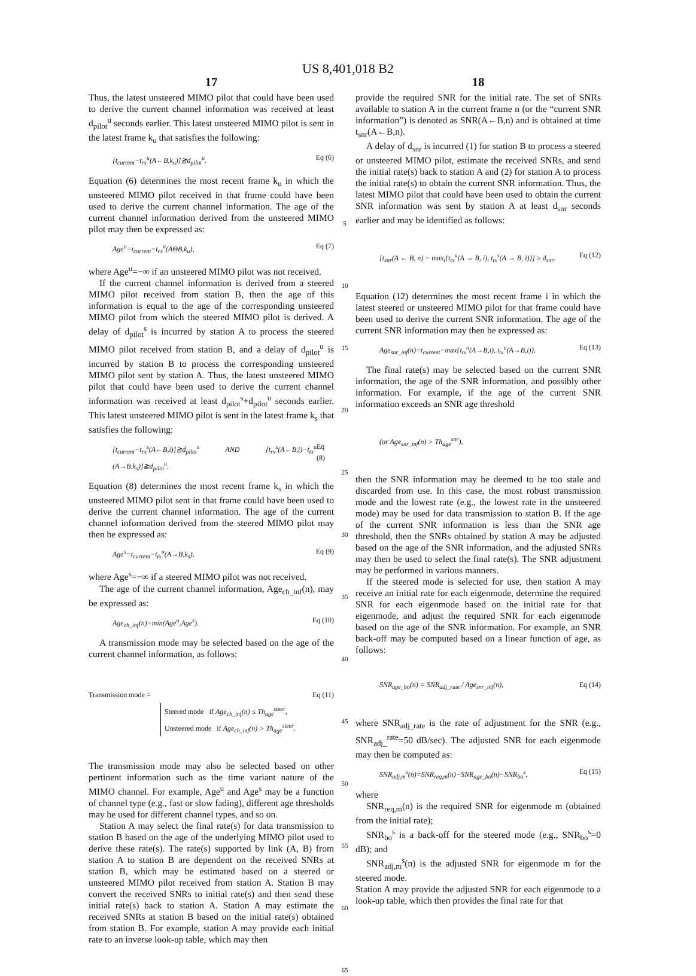US 8,401,018 B2
17
Thus, the latest unsteered MIMO pilot that could have been used to derive the current channel information was received at least d<sub>pilot</sub><sup>u</sup> seconds earlier. This latest unsteered MIMO pilot is sent in the latest frame k<sub>u</sub> that satisfies the following:
[t<sub>current</sub>−t<sub>rx</sub><sup>u</sup>(A←B,k<sub>u</sub>)]≧d<sub>pilot</sub><sup>u</sup>. Eq (6)
Equation (6) determines the most recent frame k<sub>u</sub> in which the unsteered MIMO pilot received in that frame could have been used to derive the current channel information. The age of the current channel information derived from the unsteered MIMO pilot may then be expressed as:
Age<sup>u</sup>=t<sub>current</sub>−t<sub>rx</sub><sup>u</sup>(AΘB,k<sub>u</sub>), Eq (7)
where Age<sup>u</sup>=−∞ if an unsteered MIMO pilot was not received.
If the current channel information is derived from a steered MIMO pilot received from station B, then the age of this information is equal to the age of the corresponding unsteered MIMO pilot from which the steered MIMO pilot is derived. A delay of d<sub>pilot</sub><sup>s</sup> is incurred by station A to process the steered MIMO pilot received from station B, and a delay of d<sub>pilot</sub><sup>u</sup> is incurred by station B to process the corresponding unsteered MIMO pilot sent by station A. Thus, the latest unsteered MIMO pilot that could have been used to derive the current channel information was received at least d<sub>pilot</sub><sup>s</sup>+d<sub>pilot</sub><sup>u</sup> seconds earlier. This latest unsteered MIMO pilot is sent in the latest frame k<sub>s</sub> that satisfies the following:
[t<sub>current</sub>−t<sub>rx</sub><sup>s</sup>(A←B,i)]≧d<sub>pilot</sub><sup>s</sup> AND [t<sub>rx</sub><sup>s</sup>(A←B,i)−t<sub>tx</sub><sup>u</sup> (A→B,k<sub>s</sub>)]≧d<sub>pilot</sub><sup>u</sup>. Eq (8)
Equation (8) determines the most recent frame k<sub>s</sub> in which the unsteered MIMO pilot sent in that frame could have been used to derive the current channel information. The age of the current channel information derived from the steered MIMO pilot may then be expressed as:
Age<sup>s</sup>=t<sub>current</sub>−t<sub>tx</sub><sup>u</sup>(A→B,k<sub>s</sub>), Eq (9)
where Age<sup>s</sup>=−∞ if a steered MIMO pilot was not received.
The age of the current channel information, Age<sub>ch_inf</sub>(n), may be expressed as:
Age<sub>ch_inf</sub>(n)=min(Age<sup>u</sup>,Age<sup>s</sup>). Eq (10)
A transmission mode may be selected based on the age of the current channel information, as follows:
Transmission mode = Eq (11)
Steered mode if Age<sub>ch_inf</sub>(n) ≤ Th<sub>age</sub><sup>steer</sup>,
Unsteered mode if Age<sub>ch_inf</sub>(n) > Th<sub>age</sub><sup>steer</sup>.
The transmission mode may also be selected based on other pertinent information such as the time variant nature of the MIMO channel. For example, Age<sup>u</sup> and Age<sup>s</sup> may be a function of channel type (e.g., fast or slow fading), different age thresholds may be used for different channel types, and so on.
Station A may select the final rate(s) for data transmission to station B based on the age of the underlying MIMO pilot used to derive these rate(s). The rate(s) supported by link (A, B) from station A to station B are dependent on the received SNRs at station B, which may be estimated based on a steered or unsteered MIMO pilot received from station A. Station B may convert the received SNRs to initial rate(s) and then send these initial rate(s) back to station A. Station A may estimate the received SNRs at station B based on the initial rate(s) obtained from station B. For example, station A may provide each initial rate to an inverse look-up table, which may then
5
10
15
20
25
30
35
40
45
50
55
60
65
18
provide the required SNR for the initial rate. The set of SNRs available to station A in the current frame n (or the “current SNR information”) is denoted as SNR(A←B,n) and is obtained at time t<sub>snr</sub>(A←B,n).
A delay of d<sub>snr</sub> is incurred (1) for station B to process a steered or unsteered MIMO pilot, estimate the received SNRs, and send the initial rate(s) back to station A and (2) for station A to process the initial rate(s) to obtain the current SNR information. Thus, the latest MIMO pilot that could have been used to obtain the current SNR information was sent by station A at least d<sub>snr</sub> seconds earlier and may be identified as follows:
[t<sub>snr</sub>(A ← B, n) − max<sub>i</sub>{t<sub>tx</sub><sup>u</sup>(A → B, i), t<sub>tx</sub><sup>s</sup>(A → B, i)}] ≥ d<sub>snr</sub>. Eq (12)
Equation (12) determines the most recent frame i in which the latest steered or unsteered MIMO pilot for that frame could have been used to derive the current SNR information. The age of the current SNR information may then be expressed as:
Age<sub>snr_inf</sub>(n)=t<sub>current</sub>−max{t<sub>tx</sub><sup>u</sup>(A→B,i), t<sub>tx</sub><sup>u</sup>(A→B,i)}. Eq (13)
The final rate(s) may be selected based on the current SNR information, the age of the SNR information, and possibly other information. For example, if the age of the current SNR information exceeds an SNR age threshold
(or Age<sub>snr_inf</sub>(n) > Th<sub>age</sub><sup>snr</sup>),
then the SNR information may be deemed to be too stale and discarded from use. In this case, the most robust transmission mode and the lowest rate (e.g., the lowest rate in the unsteered mode) may be used for data transmission to station B. If the age of the current SNR information is less than the SNR age threshold, then the SNRs obtained by station A may be adjusted based on the age of the SNR information, and the adjusted SNRs may then be used to select the final rate(s). The SNR adjustment may be performed in various manners.
If the steered mode is selected for use, then station A may receive an initial rate for each eigenmode, determine the required SNR for each eigenmode based on the initial rate for that eigenmode, and adjust the required SNR for each eigenmode based on the age of the SNR information. For example, an SNR back-off may be computed based on a linear function of age, as follows:
SNR<sub>age_bo</sub>(n) = SNR<sub>adj_rate</sub> / Age<sub>snr_inf</sub>(n), Eq (14)
where SNR<sub>adj_rate</sub> is the rate of adjustment for the SNR (e.g., SNR<sub>adj_</sub><sup>rate</sup>=50 dB/sec). The adjusted SNR for each eigenmode may then be computed as:
SNR<sub>adj,m</sub><sup>s</sup>(n)=SNR<sub>req,m</sub>(n)−SNR<sub>age_bo</sub>(n)−SNR<sub>bo</sub><sup>s</sup>, Eq (15)
where
SNR<sub>req,m</sub>(n) is the required SNR for eigenmode m (obtained from the initial rate);
SNR<sub>bo</sub><sup>s</sup> is a back-off for the steered mode (e.g., SNR<sub>bo</sub><sup>s</sup>=0 dB); and
SNR<sub>adj,m</sub><sup>s</sup>(n) is the adjusted SNR for eigenmode m for the steered mode.
Station A may provide the adjusted SNR for each eigenmode to a look-up table, which then provides the final rate for that